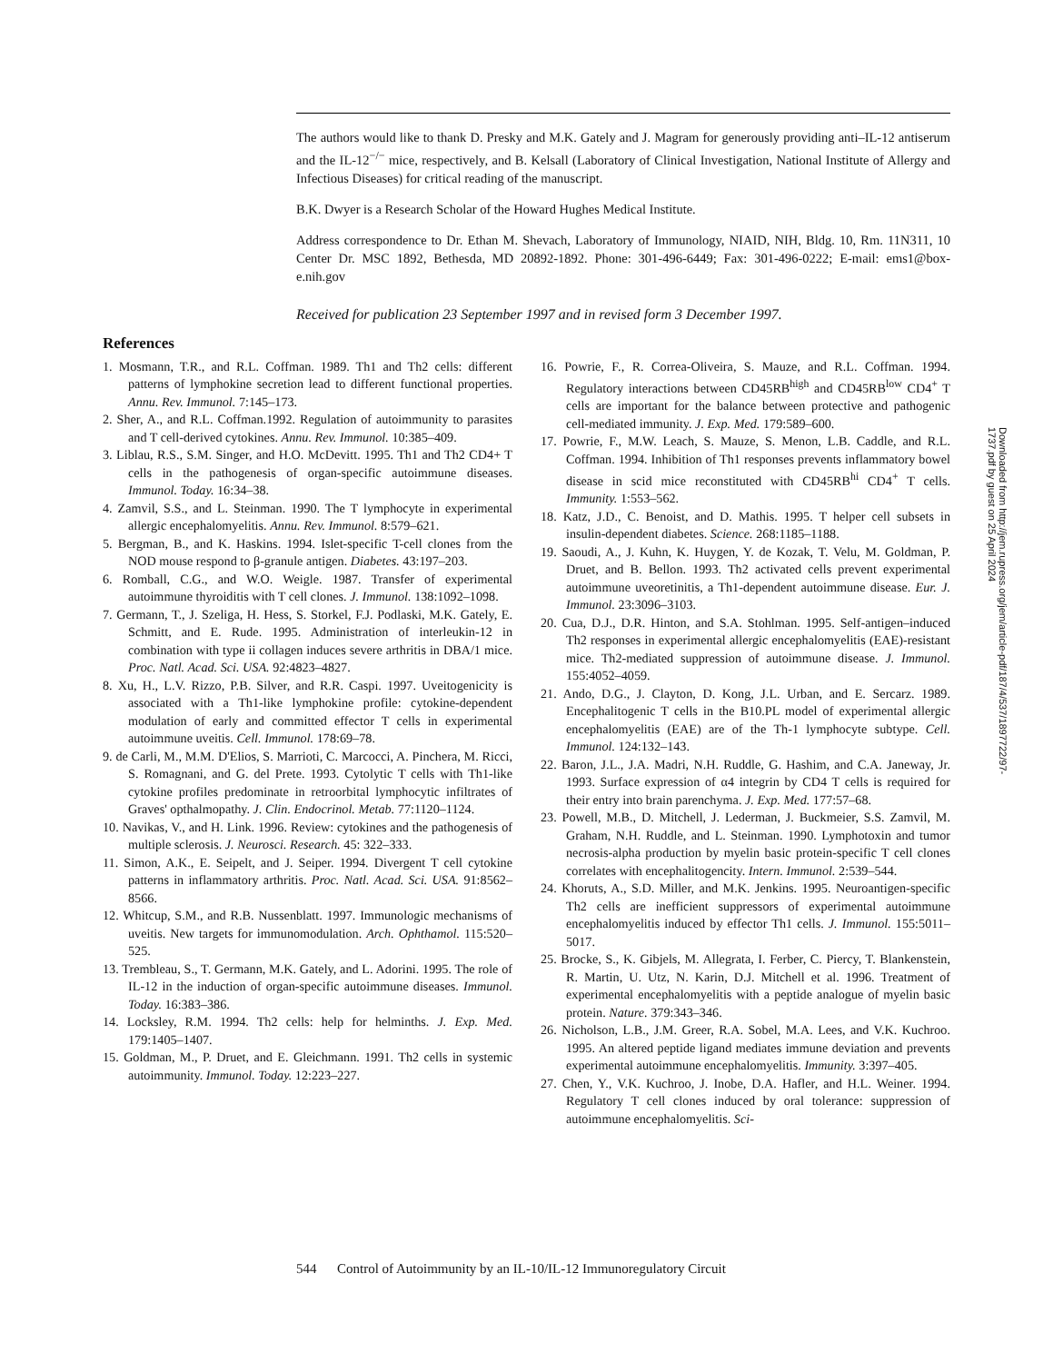The authors would like to thank D. Presky and M.K. Gately and J. Magram for generously providing anti–IL-12 antiserum and the IL-12<sup>−/−</sup> mice, respectively, and B. Kelsall (Laboratory of Clinical Investigation, National Institute of Allergy and Infectious Diseases) for critical reading of the manuscript.
B.K. Dwyer is a Research Scholar of the Howard Hughes Medical Institute.
Address correspondence to Dr. Ethan M. Shevach, Laboratory of Immunology, NIAID, NIH, Bldg. 10, Rm. 11N311, 10 Center Dr. MSC 1892, Bethesda, MD 20892-1892. Phone: 301-496-6449; Fax: 301-496-0222; E-mail: ems1@box-e.nih.gov
Received for publication 23 September 1997 and in revised form 3 December 1997.
References
1. Mosmann, T.R., and R.L. Coffman. 1989. Th1 and Th2 cells: different patterns of lymphokine secretion lead to different functional properties. Annu. Rev. Immunol. 7:145–173.
2. Sher, A., and R.L. Coffman.1992. Regulation of autoimmunity to parasites and T cell-derived cytokines. Annu. Rev. Immunol. 10:385–409.
3. Liblau, R.S., S.M. Singer, and H.O. McDevitt. 1995. Th1 and Th2 CD4+ T cells in the pathogenesis of organ-specific autoimmune diseases. Immunol. Today. 16:34–38.
4. Zamvil, S.S., and L. Steinman. 1990. The T lymphocyte in experimental allergic encephalomyelitis. Annu. Rev. Immunol. 8:579–621.
5. Bergman, B., and K. Haskins. 1994. Islet-specific T-cell clones from the NOD mouse respond to β-granule antigen. Diabetes. 43:197–203.
6. Romball, C.G., and W.O. Weigle. 1987. Transfer of experimental autoimmune thyroiditis with T cell clones. J. Immunol. 138:1092–1098.
7. Germann, T., J. Szeliga, H. Hess, S. Storkel, F.J. Podlaski, M.K. Gately, E. Schmitt, and E. Rude. 1995. Administration of interleukin-12 in combination with type ii collagen induces severe arthritis in DBA/1 mice. Proc. Natl. Acad. Sci. USA. 92:4823–4827.
8. Xu, H., L.V. Rizzo, P.B. Silver, and R.R. Caspi. 1997. Uveitogenicity is associated with a Th1-like lymphokine profile: cytokine-dependent modulation of early and committed effector T cells in experimental autoimmune uveitis. Cell. Immunol. 178:69–78.
9. de Carli, M., M.M. D'Elios, S. Marrioti, C. Marcocci, A. Pinchera, M. Ricci, S. Romagnani, and G. del Prete. 1993. Cytolytic T cells with Th1-like cytokine profiles predominate in retroorbital lymphocytic infiltrates of Graves' opthalmopathy. J. Clin. Endocrinol. Metab. 77:1120–1124.
10. Navikas, V., and H. Link. 1996. Review: cytokines and the pathogenesis of multiple sclerosis. J. Neurosci. Research. 45: 322–333.
11. Simon, A.K., E. Seipelt, and J. Seiper. 1994. Divergent T cell cytokine patterns in inflammatory arthritis. Proc. Natl. Acad. Sci. USA. 91:8562–8566.
12. Whitcup, S.M., and R.B. Nussenblatt. 1997. Immunologic mechanisms of uveitis. New targets for immunomodulation. Arch. Ophthamol. 115:520–525.
13. Trembleau, S., T. Germann, M.K. Gately, and L. Adorini. 1995. The role of IL-12 in the induction of organ-specific autoimmune diseases. Immunol. Today. 16:383–386.
14. Locksley, R.M. 1994. Th2 cells: help for helminths. J. Exp. Med. 179:1405–1407.
15. Goldman, M., P. Druet, and E. Gleichmann. 1991. Th2 cells in systemic autoimmunity. Immunol. Today. 12:223–227.
16. Powrie, F., R. Correa-Oliveira, S. Mauze, and R.L. Coffman. 1994. Regulatory interactions between CD45RB<sup>high</sup> and CD45RB<sup>low</sup> CD4<sup>+</sup> T cells are important for the balance between protective and pathogenic cell-mediated immunity. J. Exp. Med. 179:589–600.
17. Powrie, F., M.W. Leach, S. Mauze, S. Menon, L.B. Caddle, and R.L. Coffman. 1994. Inhibition of Th1 responses prevents inflammatory bowel disease in scid mice reconstituted with CD45RB<sup>hi</sup> CD4<sup>+</sup> T cells. Immunity. 1:553–562.
18. Katz, J.D., C. Benoist, and D. Mathis. 1995. T helper cell subsets in insulin-dependent diabetes. Science. 268:1185–1188.
19. Saoudi, A., J. Kuhn, K. Huygen, Y. de Kozak, T. Velu, M. Goldman, P. Druet, and B. Bellon. 1993. Th2 activated cells prevent experimental autoimmune uveoretinitis, a Th1-dependent autoimmune disease. Eur. J. Immunol. 23:3096–3103.
20. Cua, D.J., D.R. Hinton, and S.A. Stohlman. 1995. Self-antigen–induced Th2 responses in experimental allergic encephalomyelitis (EAE)-resistant mice. Th2-mediated suppression of autoimmune disease. J. Immunol. 155:4052–4059.
21. Ando, D.G., J. Clayton, D. Kong, J.L. Urban, and E. Sercarz. 1989. Encephalitogenic T cells in the B10.PL model of experimental allergic encephalomyelitis (EAE) are of the Th-1 lymphocyte subtype. Cell. Immunol. 124:132–143.
22. Baron, J.L., J.A. Madri, N.H. Ruddle, G. Hashim, and C.A. Janeway, Jr. 1993. Surface expression of α4 integrin by CD4 T cells is required for their entry into brain parenchyma. J. Exp. Med. 177:57–68.
23. Powell, M.B., D. Mitchell, J. Lederman, J. Buckmeier, S.S. Zamvil, M. Graham, N.H. Ruddle, and L. Steinman. 1990. Lymphotoxin and tumor necrosis-alpha production by myelin basic protein-specific T cell clones correlates with encephalitogencity. Intern. Immunol. 2:539–544.
24. Khoruts, A., S.D. Miller, and M.K. Jenkins. 1995. Neuroantigen-specific Th2 cells are inefficient suppressors of experimental autoimmune encephalomyelitis induced by effector Th1 cells. J. Immunol. 155:5011–5017.
25. Brocke, S., K. Gibjels, M. Allegrata, I. Ferber, C. Piercy, T. Blankenstein, R. Martin, U. Utz, N. Karin, D.J. Mitchell et al. 1996. Treatment of experimental encephalomyelitis with a peptide analogue of myelin basic protein. Nature. 379:343–346.
26. Nicholson, L.B., J.M. Greer, R.A. Sobel, M.A. Lees, and V.K. Kuchroo. 1995. An altered peptide ligand mediates immune deviation and prevents experimental autoimmune encephalomyelitis. Immunity. 3:397–405.
27. Chen, Y., V.K. Kuchroo, J. Inobe, D.A. Hafler, and H.L. Weiner. 1994. Regulatory T cell clones induced by oral tolerance: suppression of autoimmune encephalomyelitis. Sci-
544 Control of Autoimmunity by an IL-10/IL-12 Immunoregulatory Circuit
Downloaded from http://jem.rupress.org/jem/article-pdf/187/4/537/1897722/97-1737.pdf by guest on 25 April 2024